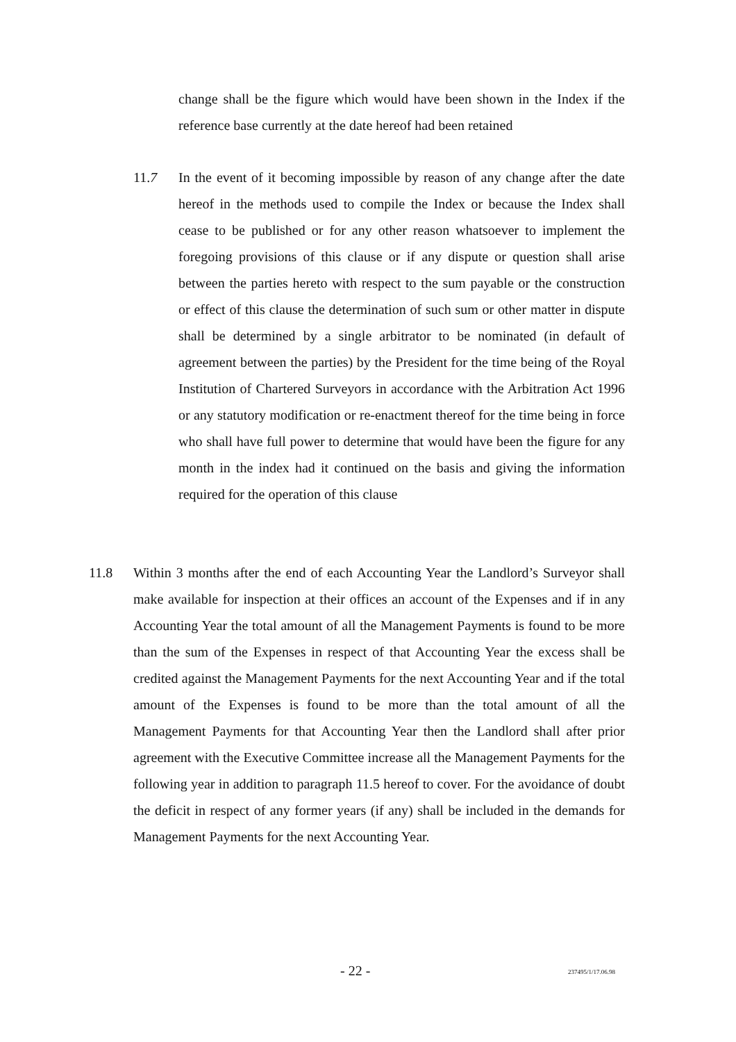change shall be the figure which would have been shown in the Index if the reference base currently at the date hereof had been retained
11.7 In the event of it becoming impossible by reason of any change after the date hereof in the methods used to compile the Index or because the Index shall cease to be published or for any other reason whatsoever to implement the foregoing provisions of this clause or if any dispute or question shall arise between the parties hereto with respect to the sum payable or the construction or effect of this clause the determination of such sum or other matter in dispute shall be determined by a single arbitrator to be nominated (in default of agreement between the parties) by the President for the time being of the Royal Institution of Chartered Surveyors in accordance with the Arbitration Act 1996 or any statutory modification or re-enactment thereof for the time being in force who shall have full power to determine that would have been the figure for any month in the index had it continued on the basis and giving the information required for the operation of this clause
11.8 Within 3 months after the end of each Accounting Year the Landlord’s Surveyor shall make available for inspection at their offices an account of the Expenses and if in any Accounting Year the total amount of all the Management Payments is found to be more than the sum of the Expenses in respect of that Accounting Year the excess shall be credited against the Management Payments for the next Accounting Year and if the total amount of the Expenses is found to be more than the total amount of all the Management Payments for that Accounting Year then the Landlord shall after prior agreement with the Executive Committee increase all the Management Payments for the following year in addition to paragraph 11.5 hereof to cover. For the avoidance of doubt the deficit in respect of any former years (if any) shall be included in the demands for Management Payments for the next Accounting Year.
- 22 - 237495/1/17.06.98